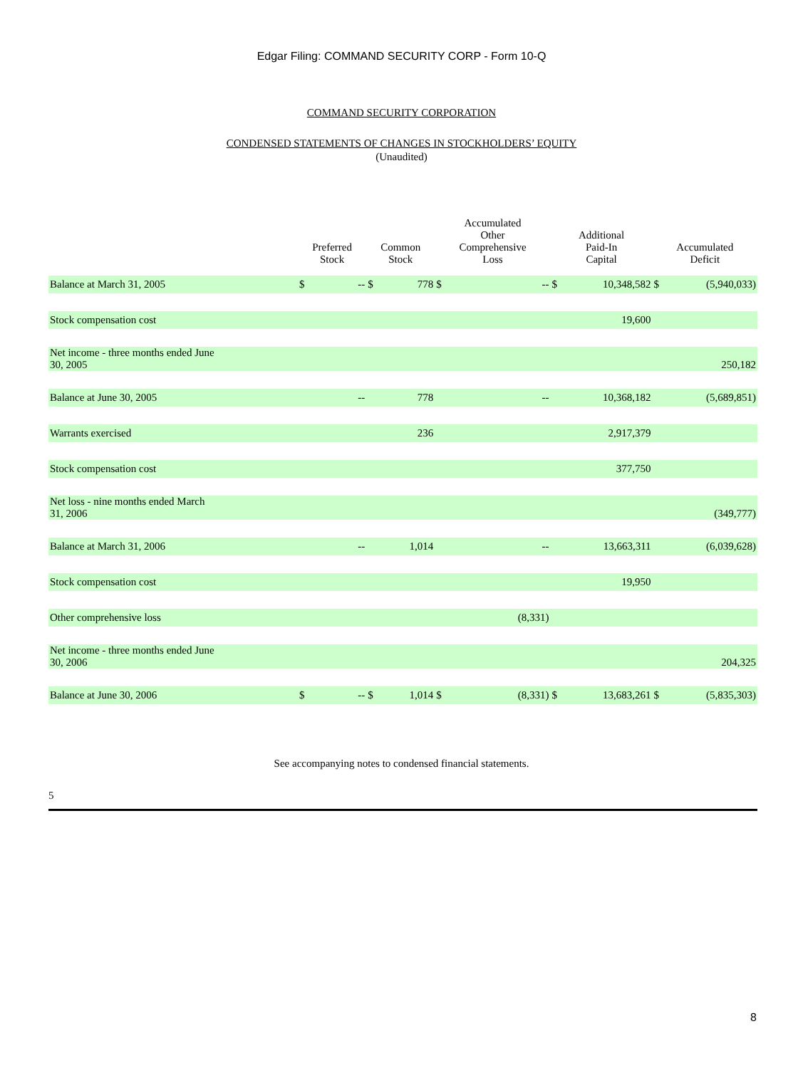Edgar Filing: COMMAND SECURITY CORP - Form 10-Q
COMMAND SECURITY CORPORATION
CONDENSED STATEMENTS OF CHANGES IN STOCKHOLDERS’ EQUITY
(Unaudited)
| | Preferred Stock | | Common Stock | | Accumulated Other Comprehensive Loss | | Additional Paid-In Capital | | Accumulated Deficit | |
| --- | --- | --- | --- | --- | --- | --- | --- | --- | --- | --- |
| Balance at March 31, 2005 | $ | -- | $ | 778 | $ | -- | $ | 10,348,582 | $ | (5,940,033) |
| Stock compensation cost | | | | | | | | 19,600 | | |
| Net income - three months ended June 30, 2005 | | | | | | | | | | 250,182 |
| Balance at June 30, 2005 | | -- | | 778 | | -- | | 10,368,182 | | (5,689,851) |
| Warrants exercised | | | | 236 | | | | 2,917,379 | | |
| Stock compensation cost | | | | | | | | 377,750 | | |
| Net loss - nine months ended March 31, 2006 | | | | | | | | | | (349,777) |
| Balance at March 31, 2006 | | -- | | 1,014 | | -- | | 13,663,311 | | (6,039,628) |
| Stock compensation cost | | | | | | | | 19,950 | | |
| Other comprehensive loss | | | | | | (8,331) | | | | |
| Net income - three months ended June 30, 2006 | | | | | | | | | | 204,325 |
| Balance at June 30, 2006 | $ | -- | $ | 1,014 | $ | (8,331) | $ | 13,683,261 | $ | (5,835,303) |
See accompanying notes to condensed financial statements.
5
8